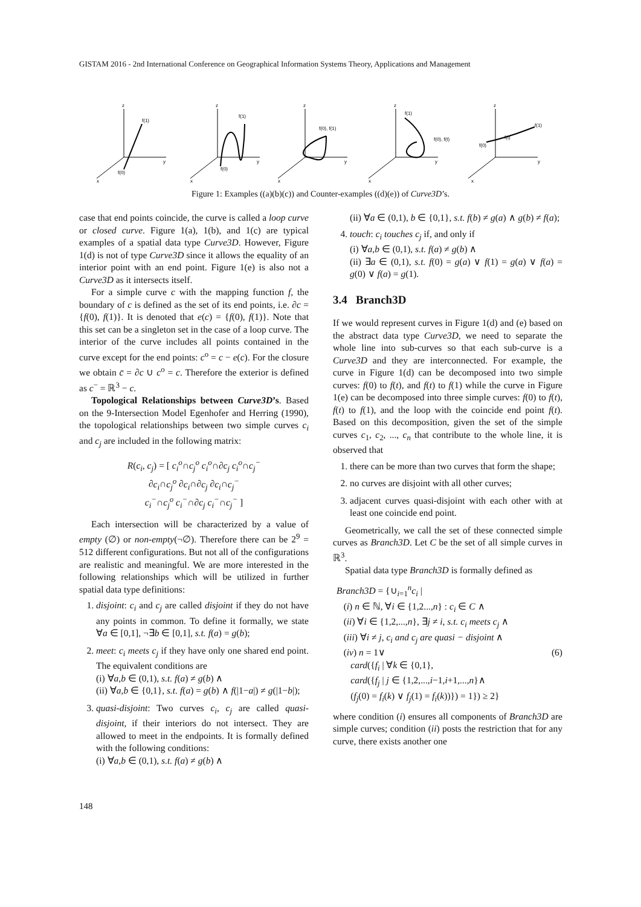GISTAM 2016 - 2nd International Conference on Geographical Information Systems Theory, Applications and Management
z
f(1)
f(0)
y
x
z
f(1)
f(0)
y
x
z
f(0), f(1)
y
x
z
f(1)
f(0), f(t)
y
x
z
f(1)
f(t)
f(0)
y
x
Figure 1: Examples ((a)(b)(c)) and Counter-examples ((d)(e)) of Curve3D’s.
case that end points coincide, the curve is called a loop curve or closed curve. Figure 1(a), 1(b), and 1(c) are typical examples of a spatial data type Curve3D. However, Figure 1(d) is not of type Curve3D since it allows the equality of an interior point with an end point. Figure 1(e) is also not a Curve3D as it intersects itself.
For a simple curve c with the mapping function f, the boundary of c is defined as the set of its end points, i.e. ∂c = {f(0), f(1)}. It is denoted that e(c) = {f(0), f(1)}. Note that this set can be a singleton set in the case of a loop curve. The interior of the curve includes all points contained in the curve except for the end points: c<sup>o</sup> = c − e(c). For the closure we obtain c̄ = ∂c ∪ c<sup>o</sup> = c. Therefore the exterior is defined as c<sup>−</sup> = ℝ<sup>3</sup> − c.
Topological Relationships between Curve3D’s. Based on the 9-Intersection Model Egenhofer and Herring (1990), the topological relationships between two simple curves c<sub>i</sub> and c<sub>j</sub> are included in the following matrix:
R(c<sub>i</sub>, c<sub>j</sub>) = [ c<sub>i</sub><sup>o</sup>∩c<sub>j</sub><sup>o</sup> c<sub>i</sub><sup>o</sup>∩∂c<sub>j</sub> c<sub>i</sub><sup>o</sup>∩c<sub>j</sub><sup>−</sup>
∂c<sub>i</sub>∩c<sub>j</sub><sup>o</sup> ∂c<sub>i</sub>∩∂c<sub>j</sub> ∂c<sub>i</sub>∩c<sub>j</sub><sup>−</sup>
c<sub>i</sub><sup>−</sup>∩c<sub>j</sub><sup>o</sup> c<sub>i</sub><sup>−</sup>∩∂c<sub>j</sub> c<sub>i</sub><sup>−</sup>∩c<sub>j</sub><sup>−</sup> ]
Each intersection will be characterized by a value of empty (∅) or non-empty(¬∅). Therefore there can be 2<sup>9</sup> = 512 different configurations. But not all of the configurations are realistic and meaningful. We are more interested in the following relationships which will be utilized in further spatial data type definitions:
1. disjoint: c<sub>i</sub> and c<sub>j</sub> are called disjoint if they do not have any points in common. To define it formally, we state ∀a ∈ [0,1], ¬∃b ∈ [0,1], s.t. f(a) = g(b);
2. meet: c<sub>i</sub> meets c<sub>j</sub> if they have only one shared end point. The equivalent conditions are
(i) ∀a,b ∈ (0,1), s.t. f(a) ≠ g(b) ∧
(ii) ∀a,b ∈ {0,1}, s.t. f(a) = g(b) ∧ f(|1−a|) ≠ g(|1−b|);
3. quasi-disjoint: Two curves c<sub>i</sub>, c<sub>j</sub> are called quasi-disjoint, if their interiors do not intersect. They are allowed to meet in the endpoints. It is formally defined with the following conditions:
(i) ∀a,b ∈ (0,1), s.t. f(a) ≠ g(b) ∧
(ii) ∀a ∈ (0,1), b ∈ {0,1}, s.t. f(b) ≠ g(a) ∧ g(b) ≠ f(a);
4. touch: c<sub>i</sub> touches c<sub>j</sub> if, and only if
(i) ∀a,b ∈ (0,1), s.t. f(a) ≠ g(b) ∧
(ii) ∃a ∈ (0,1), s.t. f(0) = g(a) ∨ f(1) = g(a) ∨ f(a) = g(0) ∨ f(a) = g(1).
3.4 Branch3D
If we would represent curves in Figure 1(d) and (e) based on the abstract data type Curve3D, we need to separate the whole line into sub-curves so that each sub-curve is a Curve3D and they are interconnected. For example, the curve in Figure 1(d) can be decomposed into two simple curves: f(0) to f(t), and f(t) to f(1) while the curve in Figure 1(e) can be decomposed into three simple curves: f(0) to f(t), f(t) to f(1), and the loop with the coincide end point f(t). Based on this decomposition, given the set of the simple curves c<sub>1</sub>, c<sub>2</sub>, ..., c<sub>n</sub> that contribute to the whole line, it is observed that
1. there can be more than two curves that form the shape;
2. no curves are disjoint with all other curves;
3. adjacent curves quasi-disjoint with each other with at least one coincide end point.
Geometrically, we call the set of these connected simple curves as Branch3D. Let C be the set of all simple curves in ℝ<sup>3</sup>.
Spatial data type Branch3D is formally defined as
Branch3D = {∪<sub>i=1</sub><sup>n</sup>c<sub>i</sub> |
(i) n ∈ ℕ, ∀i ∈ {1,2...,n} : c<sub>i</sub> ∈ C ∧
(ii) ∀i ∈ {1,2,...,n}, ∃j ≠ i, s.t. c<sub>i</sub> meets c<sub>j</sub> ∧
(iii) ∀i ≠ j, c<sub>i</sub> and c<sub>j</sub> are quasi − disjoint ∧
(iv) n = 1∨ (6)
card({f<sub>i</sub> | ∀k ∈ {0,1},
card({f<sub>j</sub> | j ∈ {1,2,...,i−1,i+1,...,n}∧
(f<sub>j</sub>(0) = f<sub>i</sub>(k) ∨ f<sub>j</sub>(1) = f<sub>i</sub>(k))}) = 1}) ≥ 2}
where condition (i) ensures all components of Branch3D are simple curves; condition (ii) posts the restriction that for any curve, there exists another one
148